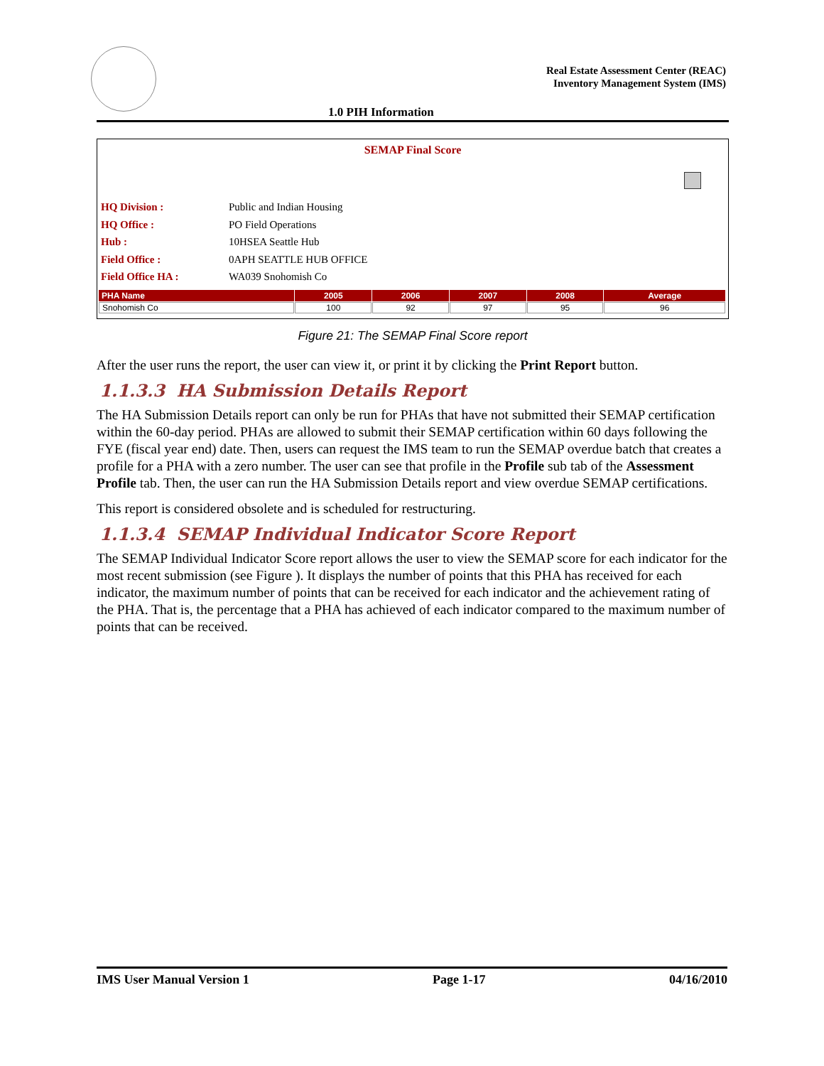Real Estate Assessment Center (REAC)
Inventory Management System (IMS)
1.0 PIH Information
SEMAP Final Score
| HQ Division : | Public and Indian Housing |
| HQ Office : | PO Field Operations |
| Hub : | 10HSEA Seattle Hub |
| Field Office : | 0APH SEATTLE HUB OFFICE |
| Field Office HA : | WA039 Snohomish Co |
| PHA Name | 2005 | 2006 | 2007 | 2008 | Average |
| --- | --- | --- | --- | --- | --- |
| Snohomish Co | 100 | 92 | 97 | 95 | 96 |
Figure 21: The SEMAP Final Score report
After the user runs the report, the user can view it, or print it by clicking the Print Report button.
1.1.3.3 HA Submission Details Report
The HA Submission Details report can only be run for PHAs that have not submitted their SEMAP certification within the 60-day period. PHAs are allowed to submit their SEMAP certification within 60 days following the FYE (fiscal year end) date. Then, users can request the IMS team to run the SEMAP overdue batch that creates a profile for a PHA with a zero number. The user can see that profile in the Profile sub tab of the Assessment Profile tab. Then, the user can run the HA Submission Details report and view overdue SEMAP certifications.
This report is considered obsolete and is scheduled for restructuring.
1.1.3.4 SEMAP Individual Indicator Score Report
The SEMAP Individual Indicator Score report allows the user to view the SEMAP score for each indicator for the most recent submission (see Figure ). It displays the number of points that this PHA has received for each indicator, the maximum number of points that can be received for each indicator and the achievement rating of the PHA. That is, the percentage that a PHA has achieved of each indicator compared to the maximum number of points that can be received.
IMS User Manual Version 1 Page 1-17 04/16/2010